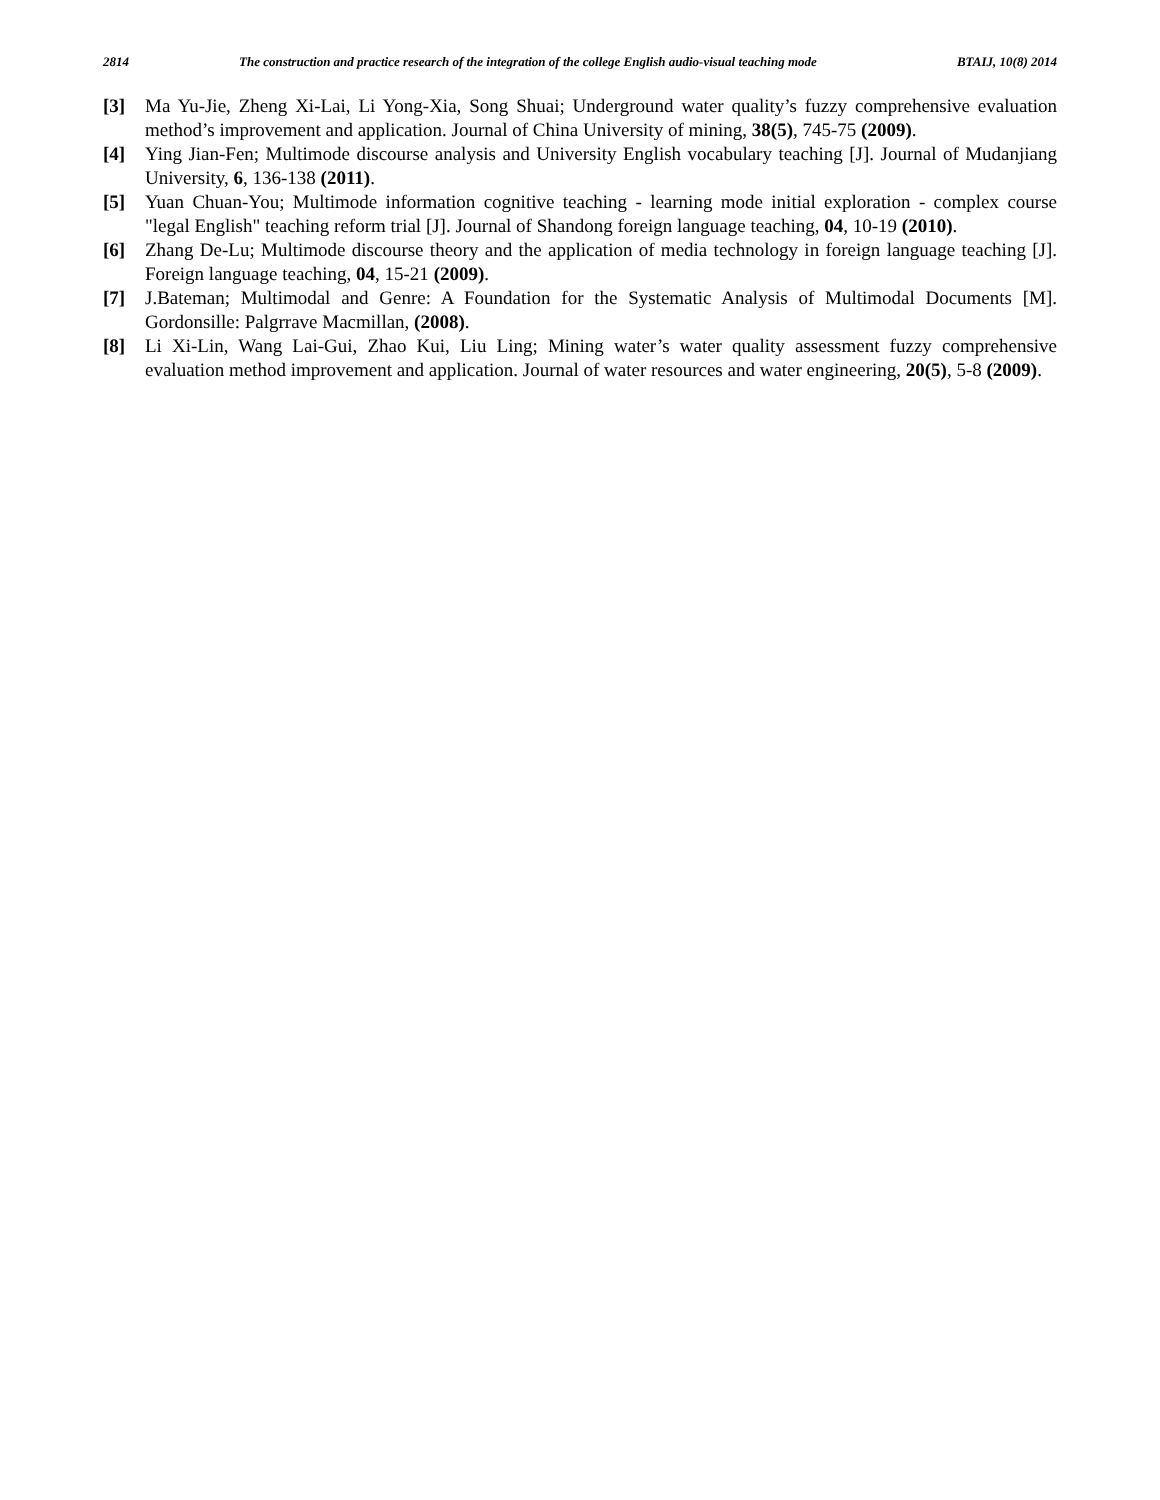2814 The construction and practice research of the integration of the college English audio-visual teaching mode BTAIJ, 10(8) 2014
[3] Ma Yu-Jie, Zheng Xi-Lai, Li Yong-Xia, Song Shuai; Underground water quality’s fuzzy comprehensive evaluation method’s improvement and application. Journal of China University of mining, 38(5), 745-75 (2009).
[4] Ying Jian-Fen; Multimode discourse analysis and University English vocabulary teaching [J]. Journal of Mudanjiang University, 6, 136-138 (2011).
[5] Yuan Chuan-You; Multimode information cognitive teaching - learning mode initial exploration - complex course "legal English" teaching reform trial [J]. Journal of Shandong foreign language teaching, 04, 10-19 (2010).
[6] Zhang De-Lu; Multimode discourse theory and the application of media technology in foreign language teaching [J]. Foreign language teaching, 04, 15-21 (2009).
[7] J.Bateman; Multimodal and Genre: A Foundation for the Systematic Analysis of Multimodal Documents [M]. Gordonsille: Palgrrave Macmillan, (2008).
[8] Li Xi-Lin, Wang Lai-Gui, Zhao Kui, Liu Ling; Mining water’s water quality assessment fuzzy comprehensive evaluation method improvement and application. Journal of water resources and water engineering, 20(5), 5-8 (2009).